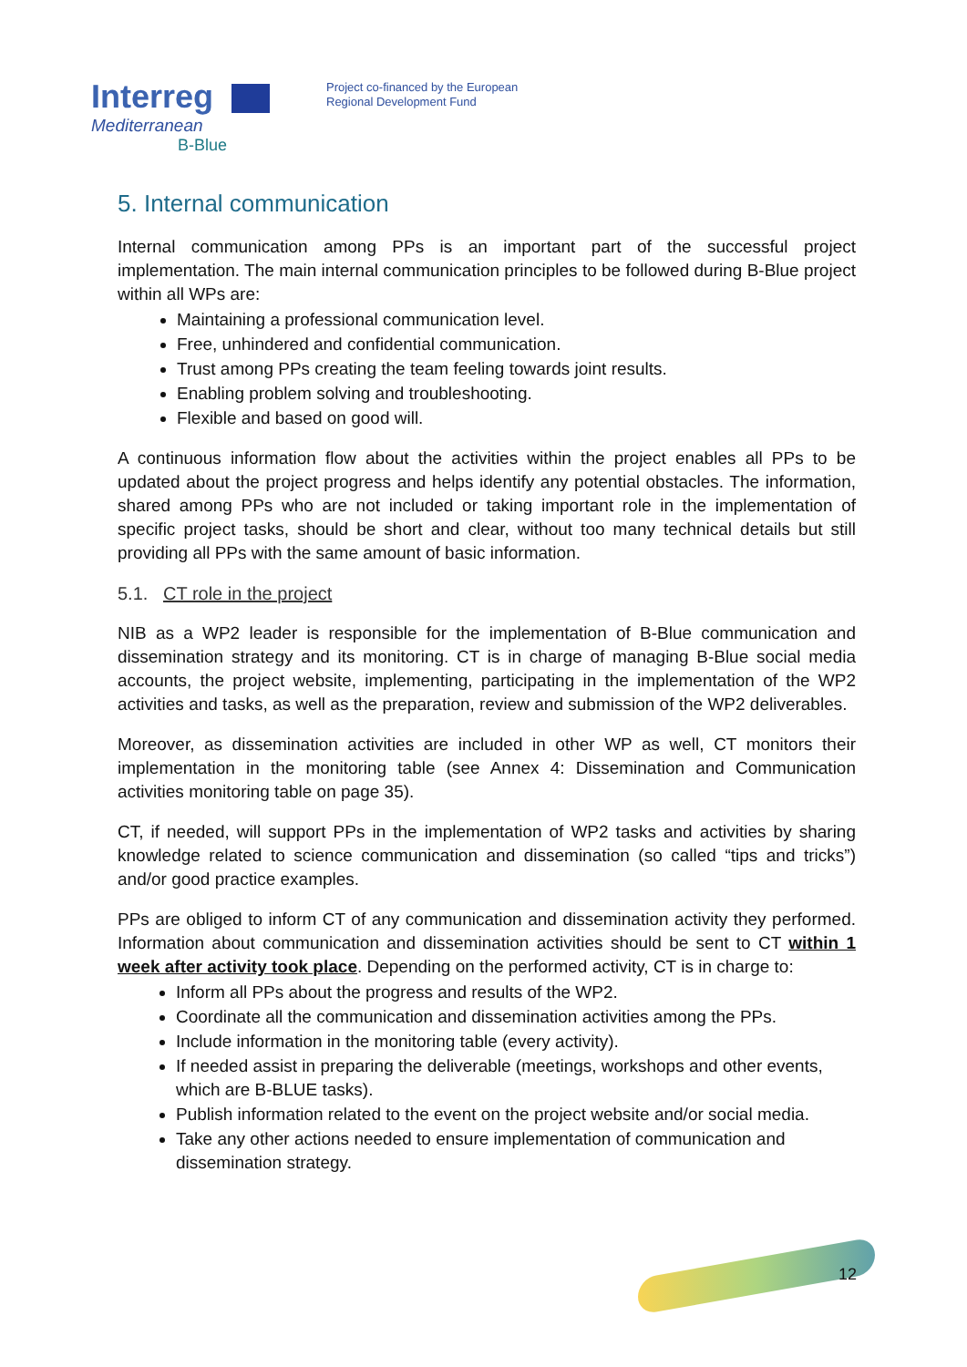Interreg
Mediterranean
B-Blue
Project co-financed by the European
Regional Development Fund
5. Internal communication
Internal communication among PPs is an important part of the successful project implementation. The main internal communication principles to be followed during B-Blue project within all WPs are:
Maintaining a professional communication level.
Free, unhindered and confidential communication.
Trust among PPs creating the team feeling towards joint results.
Enabling problem solving and troubleshooting.
Flexible and based on good will.
A continuous information flow about the activities within the project enables all PPs to be updated about the project progress and helps identify any potential obstacles. The information, shared among PPs who are not included or taking important role in the implementation of specific project tasks, should be short and clear, without too many technical details but still providing all PPs with the same amount of basic information.
5.1. CT role in the project
NIB as a WP2 leader is responsible for the implementation of B-Blue communication and dissemination strategy and its monitoring. CT is in charge of managing B-Blue social media accounts, the project website, implementing, participating in the implementation of the WP2 activities and tasks, as well as the preparation, review and submission of the WP2 deliverables.
Moreover, as dissemination activities are included in other WP as well, CT monitors their implementation in the monitoring table (see Annex 4: Dissemination and Communication activities monitoring table on page 35).
CT, if needed, will support PPs in the implementation of WP2 tasks and activities by sharing knowledge related to science communication and dissemination (so called “tips and tricks”) and/or good practice examples.
PPs are obliged to inform CT of any communication and dissemination activity they performed. Information about communication and dissemination activities should be sent to CT within 1 week after activity took place. Depending on the performed activity, CT is in charge to:
Inform all PPs about the progress and results of the WP2.
Coordinate all the communication and dissemination activities among the PPs.
Include information in the monitoring table (every activity).
If needed assist in preparing the deliverable (meetings, workshops and other events, which are B-BLUE tasks).
Publish information related to the event on the project website and/or social media.
Take any other actions needed to ensure implementation of communication and dissemination strategy.
12